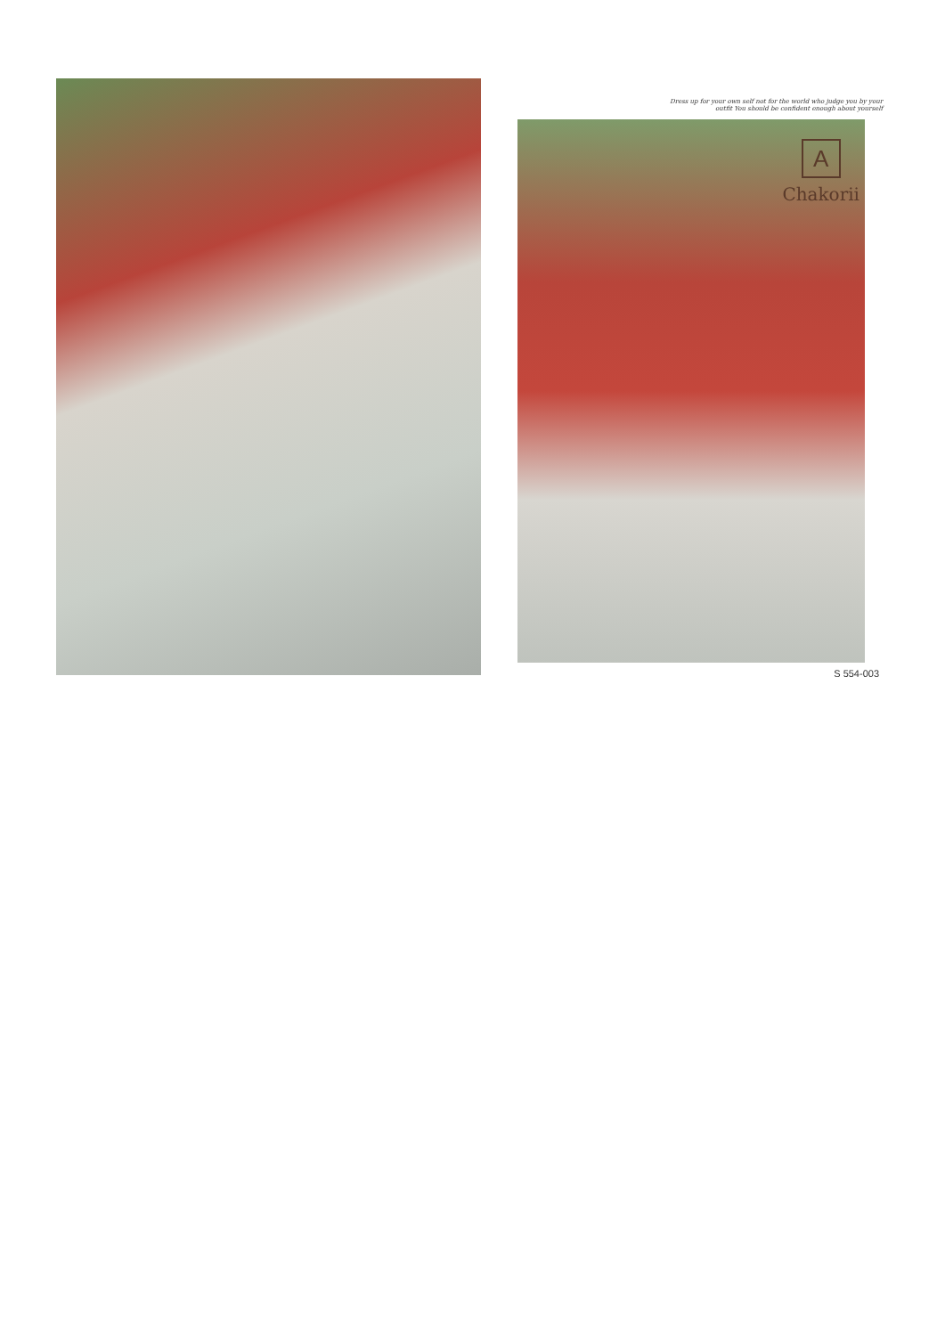Dress up for your own self not for the world who judge you by your
outfit You should be confident enough about yourself
A
Chakorii
S 554-003